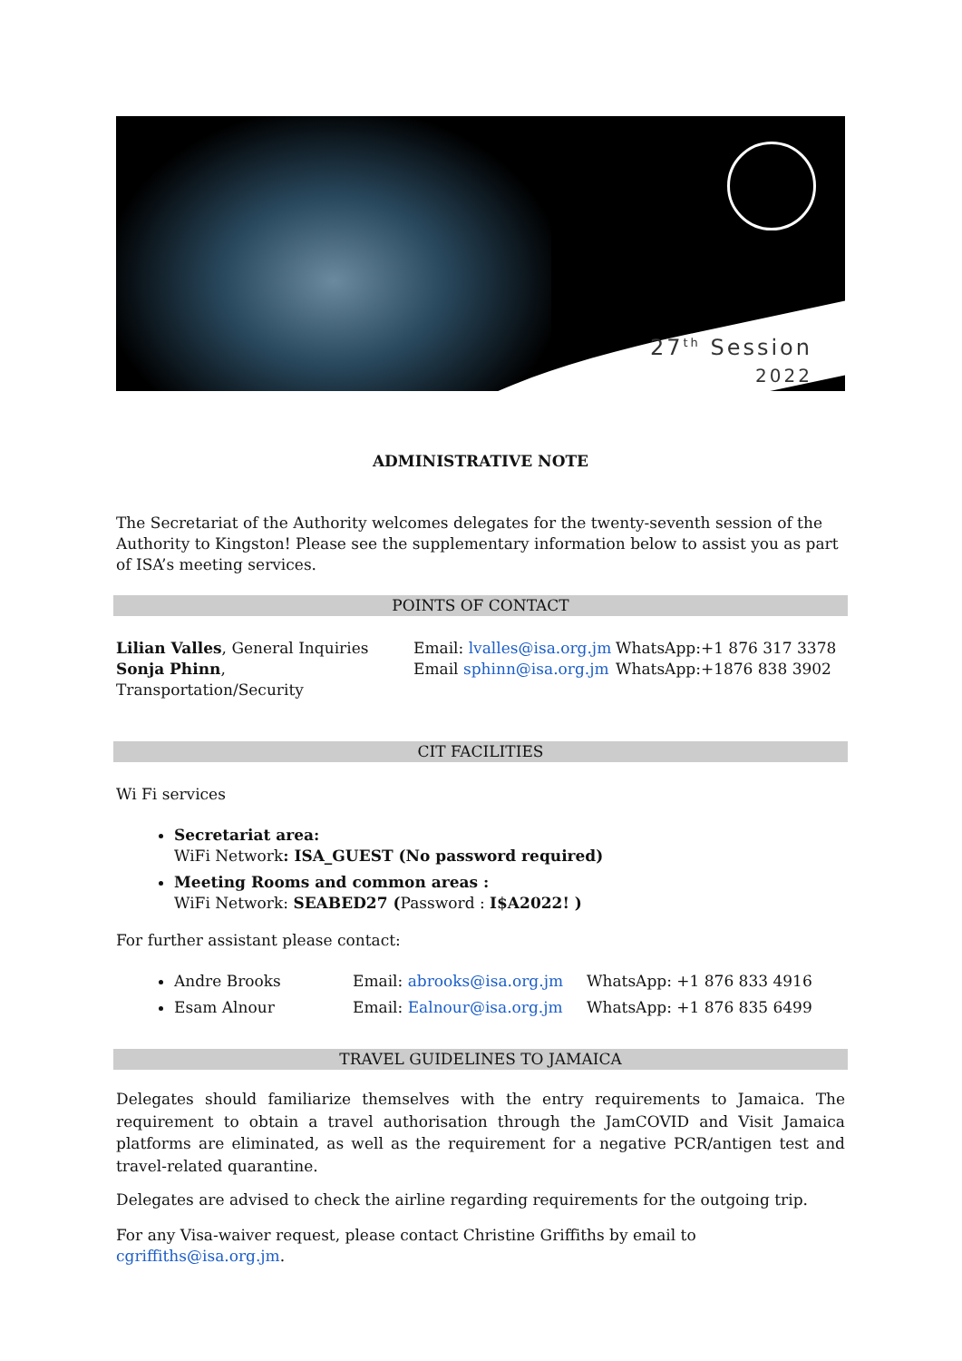27<sup>th</sup> Session
2022
ADMINISTRATIVE NOTE
The Secretariat of the Authority welcomes delegates for the twenty-seventh session of the Authority to Kingston! Please see the supplementary information below to assist you as part of ISA’s meeting services.
POINTS OF CONTACT
Lilian Valles, General Inquiries Email: lvalles@isa.org.jm WhatsApp:+1 876 317 3378
Sonja Phinn, Transportation/Security Email sphinn@isa.org.jm WhatsApp:+1876 838 3902
CIT FACILITIES
Wi Fi services
Secretariat area:
WiFi Network: ISA_GUEST (No password required)
Meeting Rooms and common areas :
WiFi Network: SEABED27 (Password : I$A2022! )
For further assistant please contact:
Andre Brooks Email: abrooks@isa.org.jm WhatsApp: +1 876 833 4916
Esam Alnour Email: Ealnour@isa.org.jm WhatsApp: +1 876 835 6499
TRAVEL GUIDELINES TO JAMAICA
Delegates should familiarize themselves with the entry requirements to Jamaica. The requirement to obtain a travel authorisation through the JamCOVID and Visit Jamaica platforms are eliminated, as well as the requirement for a negative PCR/antigen test and travel-related quarantine.
Delegates are advised to check the airline regarding requirements for the outgoing trip.
For any Visa-waiver request, please contact Christine Griffiths by email to cgriffiths@isa.org.jm.